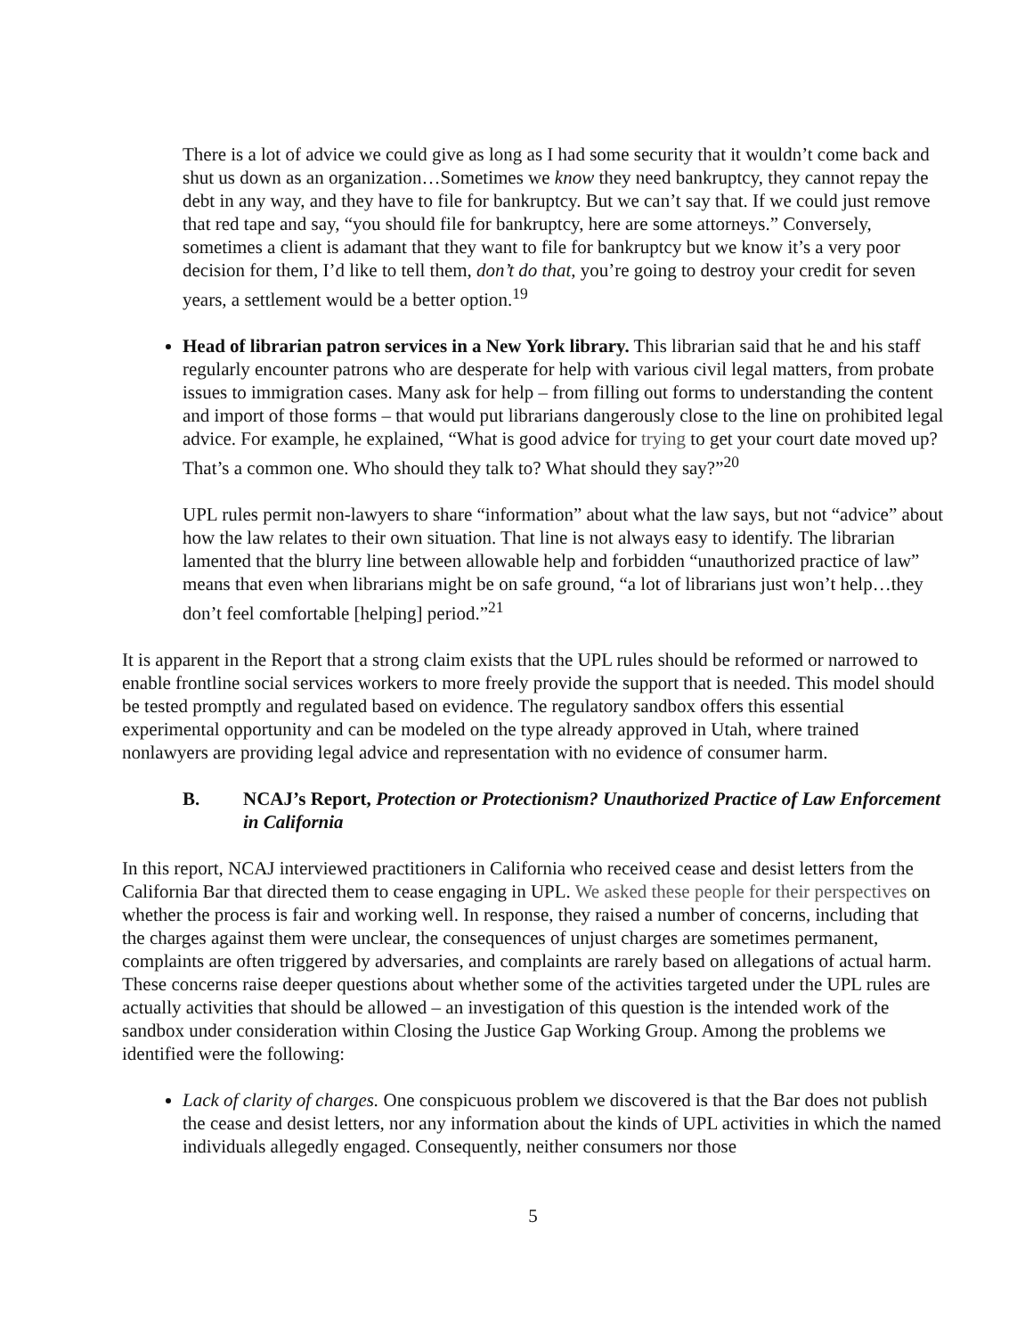There is a lot of advice we could give as long as I had some security that it wouldn’t come back and shut us down as an organization…Sometimes we know they need bankruptcy, they cannot repay the debt in any way, and they have to file for bankruptcy. But we can’t say that. If we could just remove that red tape and say, “you should file for bankruptcy, here are some attorneys.” Conversely, sometimes a client is adamant that they want to file for bankruptcy but we know it’s a very poor decision for them, I’d like to tell them, don’t do that, you’re going to destroy your credit for seven years, a settlement would be a better option.<sup>19</sup>
Head of librarian patron services in a New York library. This librarian said that he and his staff regularly encounter patrons who are desperate for help with various civil legal matters, from probate issues to immigration cases. Many ask for help – from filling out forms to understanding the content and import of those forms – that would put librarians dangerously close to the line on prohibited legal advice. For example, he explained, “What is good advice for trying to get your court date moved up? That’s a common one. Who should they talk to? What should they say?”<sup>20</sup>
UPL rules permit non-lawyers to share “information” about what the law says, but not “advice” about how the law relates to their own situation. That line is not always easy to identify. The librarian lamented that the blurry line between allowable help and forbidden “unauthorized practice of law” means that even when librarians might be on safe ground, “a lot of librarians just won’t help…they don’t feel comfortable [helping] period.”<sup>21</sup>
It is apparent in the Report that a strong claim exists that the UPL rules should be reformed or narrowed to enable frontline social services workers to more freely provide the support that is needed. This model should be tested promptly and regulated based on evidence. The regulatory sandbox offers this essential experimental opportunity and can be modeled on the type already approved in Utah, where trained nonlawyers are providing legal advice and representation with no evidence of consumer harm.
B. NCAJ’s Report, Protection or Protectionism? Unauthorized Practice of Law Enforcement in California
In this report, NCAJ interviewed practitioners in California who received cease and desist letters from the California Bar that directed them to cease engaging in UPL. We asked these people for their perspectives on whether the process is fair and working well. In response, they raised a number of concerns, including that the charges against them were unclear, the consequences of unjust charges are sometimes permanent, complaints are often triggered by adversaries, and complaints are rarely based on allegations of actual harm. These concerns raise deeper questions about whether some of the activities targeted under the UPL rules are actually activities that should be allowed – an investigation of this question is the intended work of the sandbox under consideration within Closing the Justice Gap Working Group. Among the problems we identified were the following:
Lack of clarity of charges. One conspicuous problem we discovered is that the Bar does not publish the cease and desist letters, nor any information about the kinds of UPL activities in which the named individuals allegedly engaged. Consequently, neither consumers nor those
5